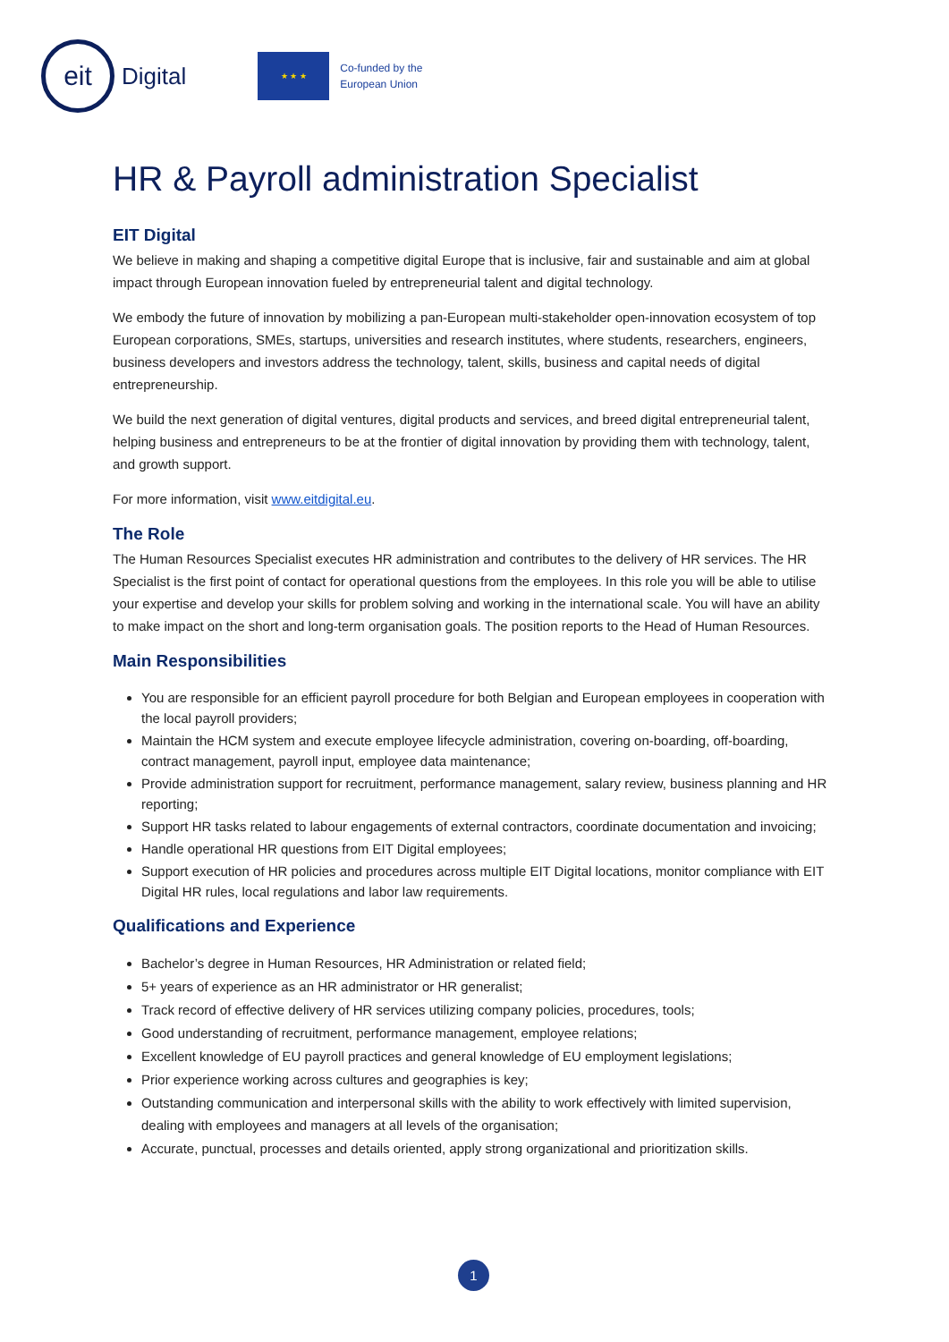eit
Digital
★ ★ ★
Co-funded by the
European Union
HR & Payroll administration Specialist
EIT Digital
We believe in making and shaping a competitive digital Europe that is inclusive, fair and sustainable and aim at global impact through European innovation fueled by entrepreneurial talent and digital technology.
We embody the future of innovation by mobilizing a pan-European multi-stakeholder open-innovation ecosystem of top European corporations, SMEs, startups, universities and research institutes, where students, researchers, engineers, business developers and investors address the technology, talent, skills, business and capital needs of digital entrepreneurship.
We build the next generation of digital ventures, digital products and services, and breed digital entrepreneurial talent, helping business and entrepreneurs to be at the frontier of digital innovation by providing them with technology, talent, and growth support.
For more information, visit www.eitdigital.eu.
The Role
The Human Resources Specialist executes HR administration and contributes to the delivery of HR services. The HR Specialist is the first point of contact for operational questions from the employees. In this role you will be able to utilise your expertise and develop your skills for problem solving and working in the international scale. You will have an ability to make impact on the short and long-term organisation goals. The position reports to the Head of Human Resources.
Main Responsibilities
You are responsible for an efficient payroll procedure for both Belgian and European employees in cooperation with the local payroll providers;
Maintain the HCM system and execute employee lifecycle administration, covering on-boarding, off-boarding, contract management, payroll input, employee data maintenance;
Provide administration support for recruitment, performance management, salary review, business planning and HR reporting;
Support HR tasks related to labour engagements of external contractors, coordinate documentation and invoicing;
Handle operational HR questions from EIT Digital employees;
Support execution of HR policies and procedures across multiple EIT Digital locations, monitor compliance with EIT Digital HR rules, local regulations and labor law requirements.
Qualifications and Experience
Bachelor’s degree in Human Resources, HR Administration or related field;
5+ years of experience as an HR administrator or HR generalist;
Track record of effective delivery of HR services utilizing company policies, procedures, tools;
Good understanding of recruitment, performance management, employee relations;
Excellent knowledge of EU payroll practices and general knowledge of EU employment legislations;
Prior experience working across cultures and geographies is key;
Outstanding communication and interpersonal skills with the ability to work effectively with limited supervision, dealing with employees and managers at all levels of the organisation;
Accurate, punctual, processes and details oriented, apply strong organizational and prioritization skills.
1